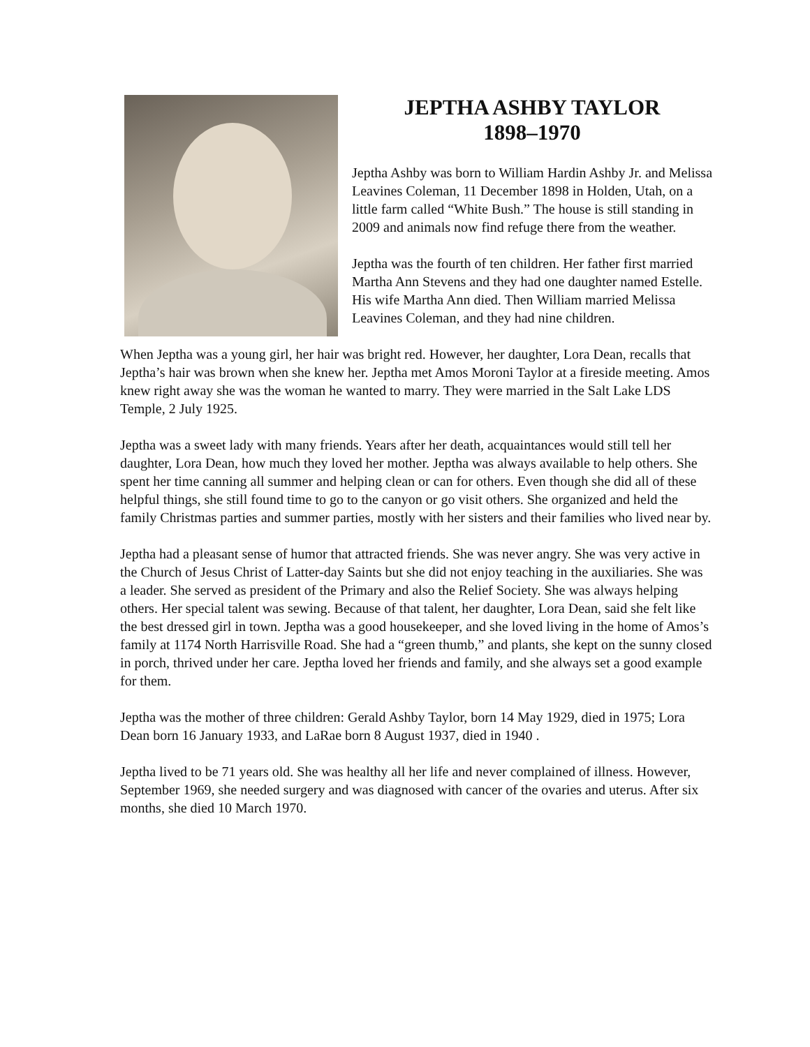JEPTHA ASHBY TAYLOR
1898–1970
Jeptha Ashby was born to William Hardin Ashby Jr. and Melissa Leavines Coleman, 11 December 1898 in Holden, Utah, on a little farm called “White Bush.” The house is still standing in 2009 and animals now find refuge there from the weather.
Jeptha was the fourth of ten children. Her father first married Martha Ann Stevens and they had one daughter named Estelle. His wife Martha Ann died. Then William married Melissa Leavines Coleman, and they had nine children.
When Jeptha was a young girl, her hair was bright red. However, her daughter, Lora Dean, recalls that Jeptha’s hair was brown when she knew her. Jeptha met Amos Moroni Taylor at a fireside meeting. Amos knew right away she was the woman he wanted to marry. They were married in the Salt Lake LDS Temple, 2 July 1925.
Jeptha was a sweet lady with many friends. Years after her death, acquaintances would still tell her daughter, Lora Dean, how much they loved her mother. Jeptha was always available to help others. She spent her time canning all summer and helping clean or can for others. Even though she did all of these helpful things, she still found time to go to the canyon or go visit others. She organized and held the family Christmas parties and summer parties, mostly with her sisters and their families who lived near by.
Jeptha had a pleasant sense of humor that attracted friends. She was never angry. She was very active in the Church of Jesus Christ of Latter-day Saints but she did not enjoy teaching in the auxiliaries. She was a leader. She served as president of the Primary and also the Relief Society. She was always helping others. Her special talent was sewing. Because of that talent, her daughter, Lora Dean, said she felt like the best dressed girl in town. Jeptha was a good housekeeper, and she loved living in the home of Amos’s family at 1174 North Harrisville Road. She had a “green thumb,” and plants, she kept on the sunny closed in porch, thrived under her care. Jeptha loved her friends and family, and she always set a good example for them.
Jeptha was the mother of three children: Gerald Ashby Taylor, born 14 May 1929, died in 1975; Lora Dean born 16 January 1933, and LaRae born 8 August 1937, died in 1940 .
Jeptha lived to be 71 years old. She was healthy all her life and never complained of illness. However, September 1969, she needed surgery and was diagnosed with cancer of the ovaries and uterus. After six months, she died 10 March 1970.